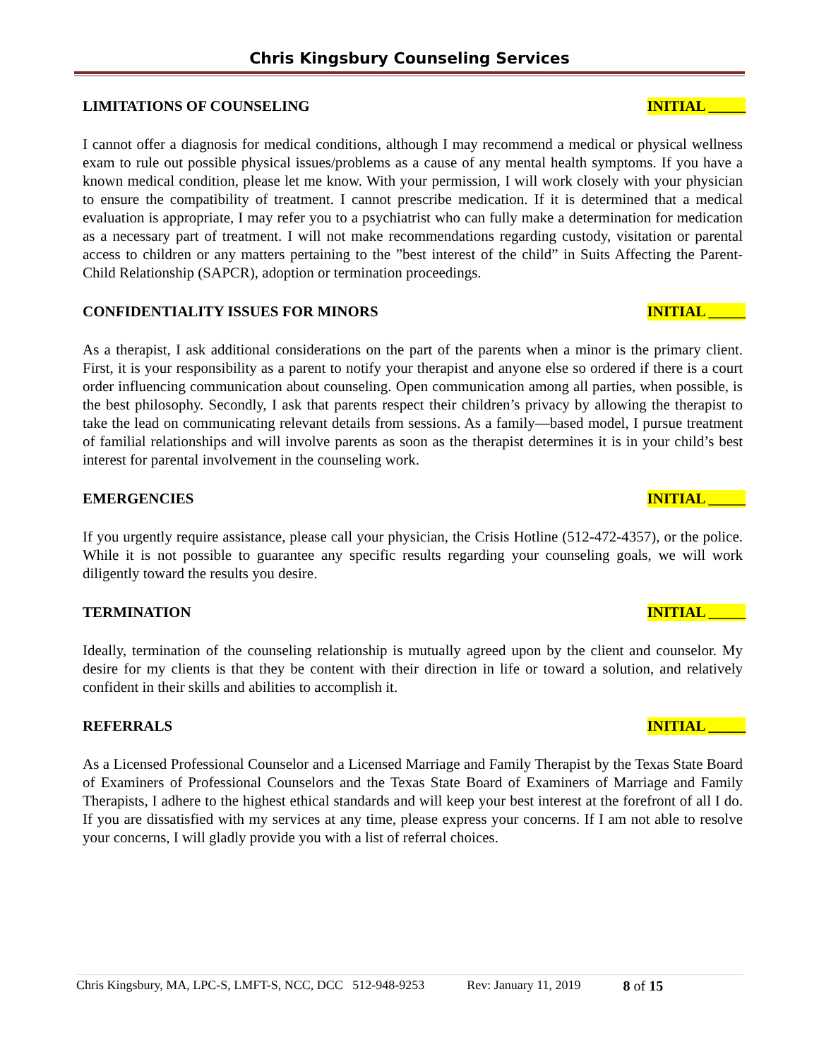Chris Kingsbury Counseling Services
LIMITATIONS OF COUNSELING INITIAL _____
I cannot offer a diagnosis for medical conditions, although I may recommend a medical or physical wellness exam to rule out possible physical issues/problems as a cause of any mental health symptoms. If you have a known medical condition, please let me know. With your permission, I will work closely with your physician to ensure the compatibility of treatment. I cannot prescribe medication. If it is determined that a medical evaluation is appropriate, I may refer you to a psychiatrist who can fully make a determination for medication as a necessary part of treatment. I will not make recommendations regarding custody, visitation or parental access to children or any matters pertaining to the ”best interest of the child” in Suits Affecting the Parent-Child Relationship (SAPCR), adoption or termination proceedings.
CONFIDENTIALITY ISSUES FOR MINORS INITIAL _____
As a therapist, I ask additional considerations on the part of the parents when a minor is the primary client. First, it is your responsibility as a parent to notify your therapist and anyone else so ordered if there is a court order influencing communication about counseling. Open communication among all parties, when possible, is the best philosophy. Secondly, I ask that parents respect their children’s privacy by allowing the therapist to take the lead on communicating relevant details from sessions. As a family—based model, I pursue treatment of familial relationships and will involve parents as soon as the therapist determines it is in your child’s best interest for parental involvement in the counseling work.
EMERGENCIES INITIAL _____
If you urgently require assistance, please call your physician, the Crisis Hotline (512-472-4357), or the police. While it is not possible to guarantee any specific results regarding your counseling goals, we will work diligently toward the results you desire.
TERMINATION INITIAL _____
Ideally, termination of the counseling relationship is mutually agreed upon by the client and counselor. My desire for my clients is that they be content with their direction in life or toward a solution, and relatively confident in their skills and abilities to accomplish it.
REFERRALS INITIAL _____
As a Licensed Professional Counselor and a Licensed Marriage and Family Therapist by the Texas State Board of Examiners of Professional Counselors and the Texas State Board of Examiners of Marriage and Family Therapists, I adhere to the highest ethical standards and will keep your best interest at the forefront of all I do. If you are dissatisfied with my services at any time, please express your concerns. If I am not able to resolve your concerns, I will gladly provide you with a list of referral choices.
Chris Kingsbury, MA, LPC-S, LMFT-S, NCC, DCC 512-948-9253 Rev: January 11, 2019 8 of 15